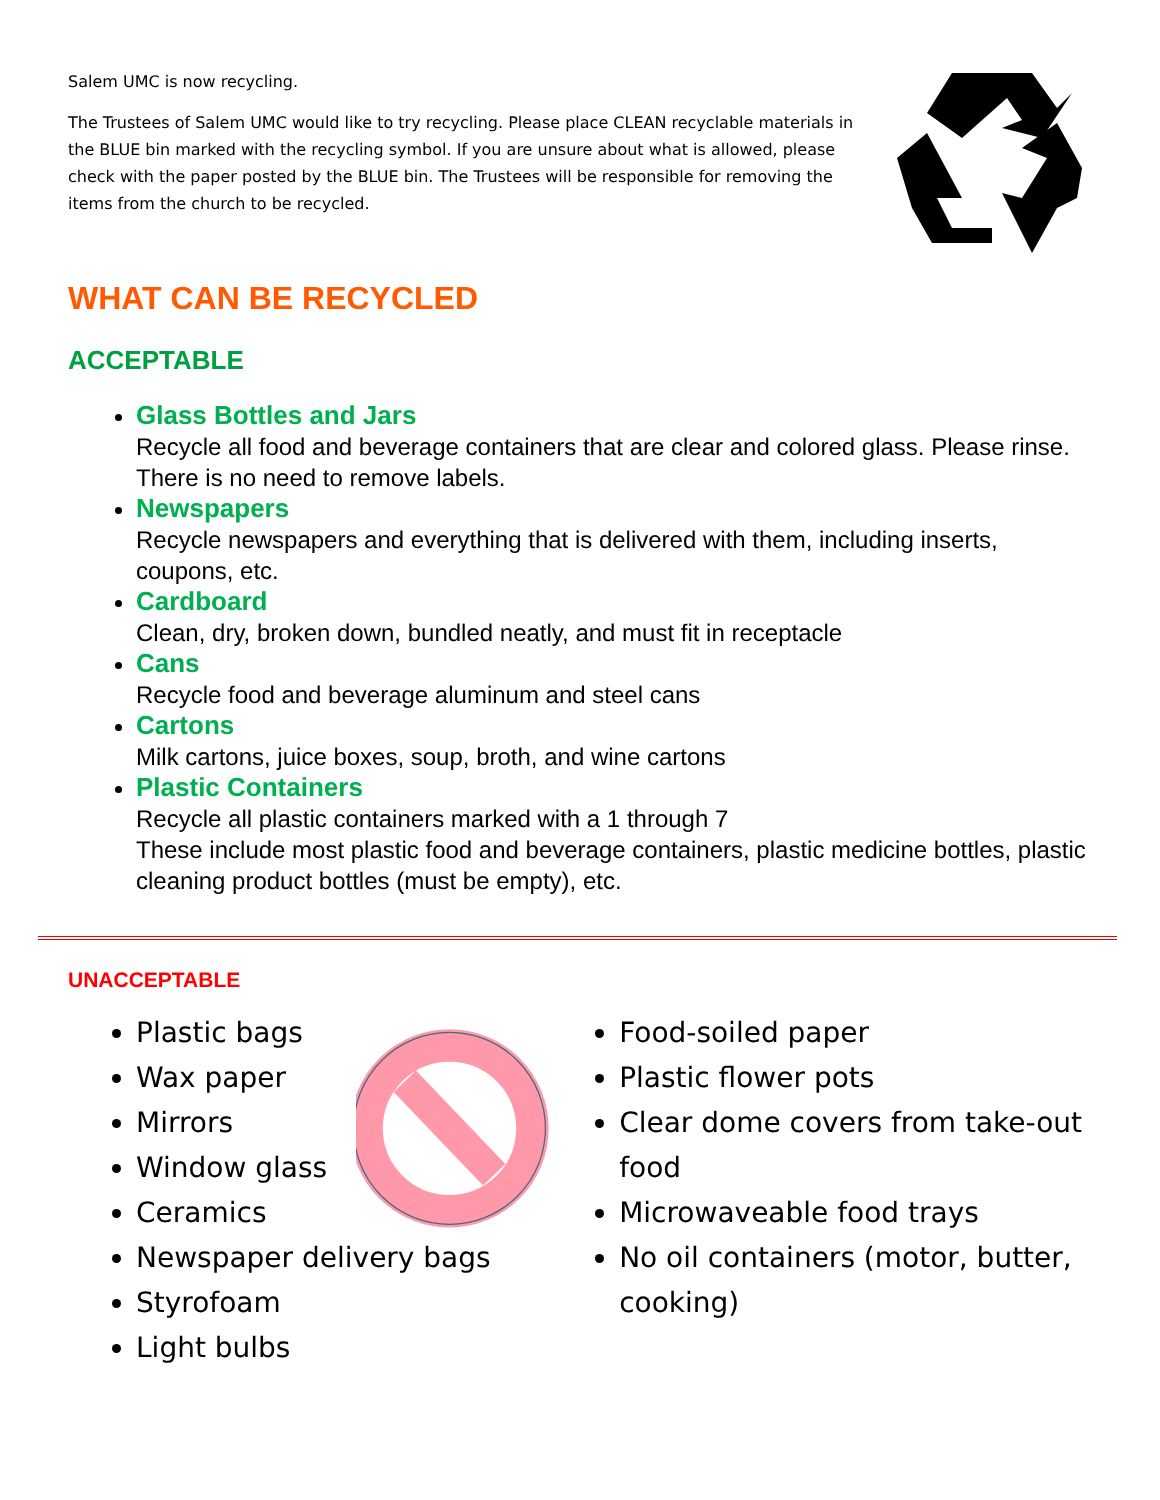Salem UMC is now recycling.
The Trustees of Salem UMC would like to try recycling. Please place CLEAN recyclable materials in the BLUE bin marked with the recycling symbol. If you are unsure about what is allowed, please check with the paper posted by the BLUE bin. The Trustees will be responsible for removing the items from the church to be recycled.
WHAT CAN BE RECYCLED
ACCEPTABLE
Glass Bottles and Jars
Recycle all food and beverage containers that are clear and colored glass. Please rinse. There is no need to remove labels.
Newspapers
Recycle newspapers and everything that is delivered with them, including inserts, coupons, etc.
Cardboard
Clean, dry, broken down, bundled neatly, and must fit in receptacle
Cans
Recycle food and beverage aluminum and steel cans
Cartons
Milk cartons, juice boxes, soup, broth, and wine cartons
Plastic Containers
Recycle all plastic containers marked with a 1 through 7
These include most plastic food and beverage containers, plastic medicine bottles, plastic cleaning product bottles (must be empty), etc.
UNACCEPTABLE
Plastic bags
Wax paper
Mirrors
Window glass
Ceramics
Newspaper delivery bags
Styrofoam
Light bulbs
Food-soiled paper
Plastic flower pots
Clear dome covers from take-out food
Microwaveable food trays
No oil containers (motor, butter, cooking)